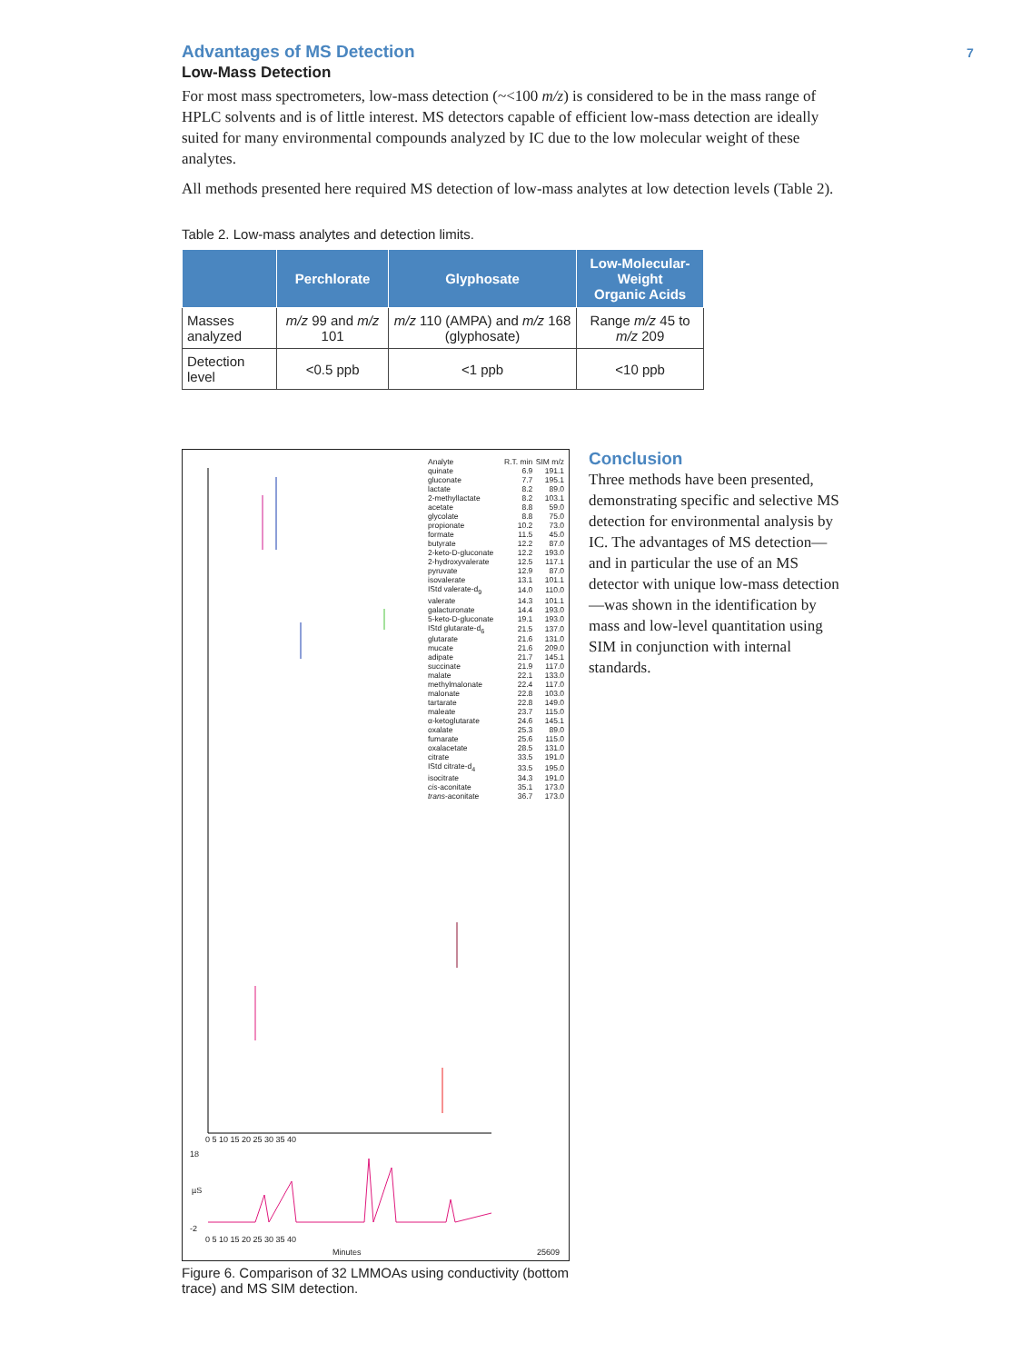7
Advantages of MS Detection
Low-Mass Detection
For most mass spectrometers, low-mass detection (~<100 m/z) is considered to be in the mass range of HPLC solvents and is of little interest. MS detectors capable of efficient low-mass detection are ideally suited for many environmental compounds analyzed by IC due to the low molecular weight of these analytes.
All methods presented here required MS detection of low-mass analytes at low detection levels (Table 2).
Table 2. Low-mass analytes and detection limits.
| | Perchlorate | Glyphosate | Low-Molecular-Weight Organic Acids |
| --- | --- | --- | --- |
| Masses analyzed | m/z 99 and m/z 101 | m/z 110 (AMPA) and m/z 168 (glyphosate) | Range m/z 45 to m/z 209 |
| Detection level | <0.5 ppb | <1 ppb | <10 ppb |
| Analyte | R.T. min | SIM m/z |
| quinate | 6.9 | 191.1 |
| gluconate | 7.7 | 195.1 |
| lactate | 8.2 | 89.0 |
| 2-methyllactate | 8.2 | 103.1 |
| acetate | 8.8 | 59.0 |
| glycolate | 8.8 | 75.0 |
| propionate | 10.2 | 73.0 |
| formate | 11.5 | 45.0 |
| butyrate | 12.2 | 87.0 |
| 2-keto-D-gluconate | 12.2 | 193.0 |
| 2-hydroxyvalerate | 12.5 | 117.1 |
| pyruvate | 12.9 | 87.0 |
| isovalerate | 13.1 | 101.1 |
| IStd valerate-d<sub>9</sub> | 14.0 | 110.0 |
| valerate | 14.3 | 101.1 |
| galacturonate | 14.4 | 193.0 |
| 5-keto-D-gluconate | 19.1 | 193.0 |
| IStd glutarate-d<sub>6</sub> | 21.5 | 137.0 |
| glutarate | 21.6 | 131.0 |
| mucate | 21.6 | 209.0 |
| adipate | 21.7 | 145.1 |
| succinate | 21.9 | 117.0 |
| malate | 22.1 | 133.0 |
| methylmalonate | 22.4 | 117.0 |
| malonate | 22.8 | 103.0 |
| tartarate | 22.8 | 149.0 |
| maleate | 23.7 | 115.0 |
| α-ketoglutarate | 24.6 | 145.1 |
| oxalate | 25.3 | 89.0 |
| fumarate | 25.6 | 115.0 |
| oxalacetate | 28.5 | 131.0 |
| citrate | 33.5 | 191.0 |
| IStd citrate-d<sub>4</sub> | 33.5 | 195.0 |
| isocitrate | 34.3 | 191.0 |
| cis -aconitate | 35.1 | 173.0 |
| trans -aconitate | 36.7 | 173.0 |
0 5 10 15 20 25 30 35 40
18
µS
-2
0 5 10 15 20 25 30 35 40
Minutes 25609
Figure 6. Comparison of 32 LMMOAs using conductivity (bottom trace) and MS SIM detection.
Conclusion
Three methods have been presented, demonstrating specific and selective MS detection for environmental analysis by IC. The advantages of MS detection—and in particular the use of an MS detector with unique low-mass detection—was shown in the identification by mass and low-level quantitation using SIM in conjunction with internal standards.